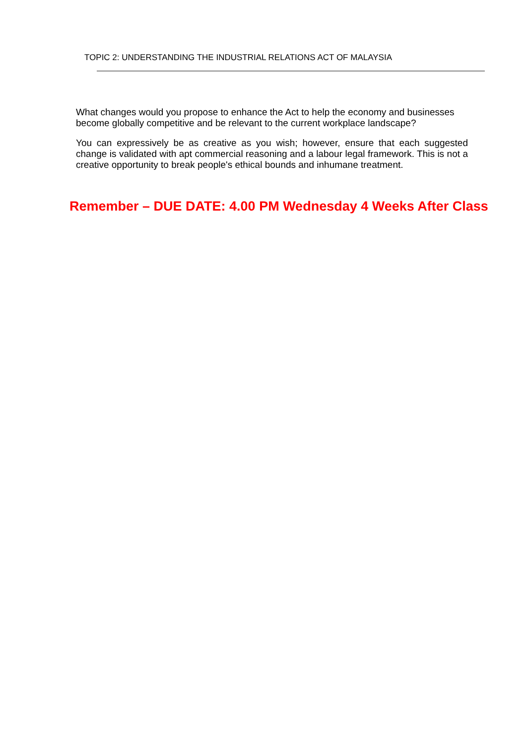TOPIC 2: UNDERSTANDING THE INDUSTRIAL RELATIONS ACT OF MALAYSIA
What changes would you propose to enhance the Act to help the economy and businesses become globally competitive and be relevant to the current workplace landscape?
You can expressively be as creative as you wish; however, ensure that each suggested change is validated with apt commercial reasoning and a labour legal framework. This is not a creative opportunity to break people's ethical bounds and inhumane treatment.
Remember – DUE DATE: 4.00 PM Wednesday 4 Weeks After Class